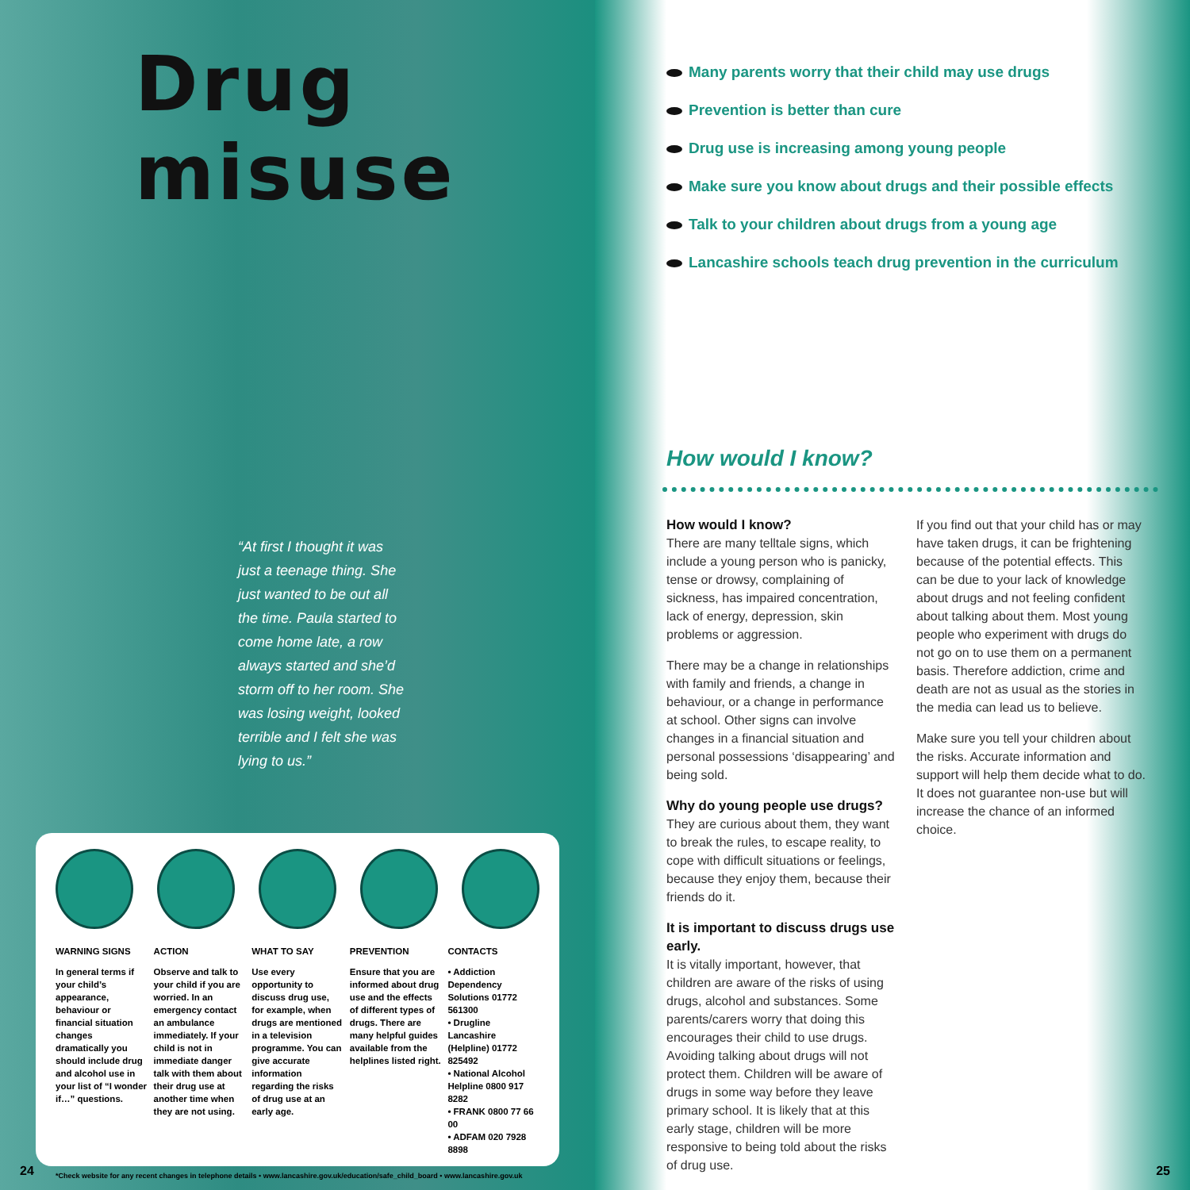Drug misuse
“At first I thought it was just a teenage thing. She just wanted to be out all the time. Paula started to come home late, a row always started and she’d storm off to her room. She was losing weight, looked terrible and I felt she was lying to us.”
WARNING SIGNS
In general terms if your child’s appearance, behaviour or financial situation changes dramatically you should include drug and alcohol use in your list of “I wonder if…” questions.
ACTION
Observe and talk to your child if you are worried. In an emergency contact an ambulance immediately. If your child is not in immediate danger talk with them about their drug use at another time when they are not using.
WHAT TO SAY
Use every opportunity to discuss drug use, for example, when drugs are mentioned in a television programme. You can give accurate information regarding the risks of drug use at an early age.
PREVENTION
Ensure that you are informed about drug use and the effects of different types of drugs. There are many helpful guides available from the helplines listed right.
CONTACTS
• Addiction Dependency Solutions 01772 561300
• Drugline Lancashire (Helpline) 01772 825492
• National Alcohol Helpline 0800 917 8282
• FRANK 0800 77 66 00
• ADFAM 020 7928 8898
*Check website for any recent changes in telephone details • www.lancashire.gov.uk/education/safe_child_board • www.lancashire.gov.uk
24
Many parents worry that their child may use drugs
Prevention is better than cure
Drug use is increasing among young people
Make sure you know about drugs and their possible effects
Talk to your children about drugs from a young age
Lancashire schools teach drug prevention in the curriculum
How would I know?
How would I know?
There are many telltale signs, which include a young person who is panicky, tense or drowsy, complaining of sickness, has impaired concentration, lack of energy, depression, skin problems or aggression.
There may be a change in relationships with family and friends, a change in behaviour, or a change in performance at school. Other signs can involve changes in a financial situation and personal possessions ‘disappearing’ and being sold.
Why do young people use drugs?
They are curious about them, they want to break the rules, to escape reality, to cope with difficult situations or feelings, because they enjoy them, because their friends do it.
It is important to discuss drugs use early.
It is vitally important, however, that children are aware of the risks of using drugs, alcohol and substances. Some parents/carers worry that doing this encourages their child to use drugs. Avoiding talking about drugs will not protect them. Children will be aware of drugs in some way before they leave primary school. It is likely that at this early stage, children will be more responsive to being told about the risks of drug use.
If you find out that your child has or may have taken drugs, it can be frightening because of the potential effects. This can be due to your lack of knowledge about drugs and not feeling confident about talking about them. Most young people who experiment with drugs do not go on to use them on a permanent basis. Therefore addiction, crime and death are not as usual as the stories in the media can lead us to believe.
Make sure you tell your children about the risks. Accurate information and support will help them decide what to do. It does not guarantee non-use but will increase the chance of an informed choice.
25